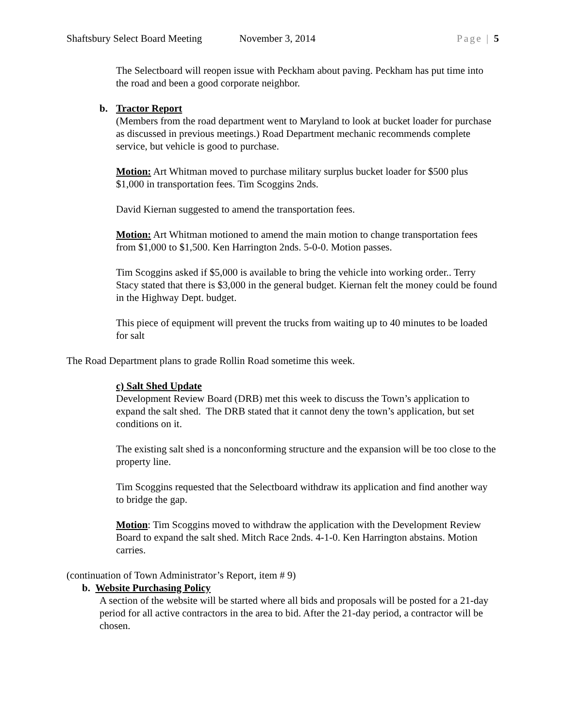Shaftsbury Select Board Meeting November 3, 2014 Page | 5
The Selectboard will reopen issue with Peckham about paving. Peckham has put time into the road and been a good corporate neighbor.
b. Tractor Report
(Members from the road department went to Maryland to look at bucket loader for purchase as discussed in previous meetings.) Road Department mechanic recommends complete service, but vehicle is good to purchase.
Motion: Art Whitman moved to purchase military surplus bucket loader for $500 plus $1,000 in transportation fees. Tim Scoggins 2nds.
David Kiernan suggested to amend the transportation fees.
Motion: Art Whitman motioned to amend the main motion to change transportation fees from $1,000 to $1,500. Ken Harrington 2nds. 5-0-0. Motion passes.
Tim Scoggins asked if $5,000 is available to bring the vehicle into working order.. Terry Stacy stated that there is $3,000 in the general budget. Kiernan felt the money could be found in the Highway Dept. budget.
This piece of equipment will prevent the trucks from waiting up to 40 minutes to be loaded for salt
The Road Department plans to grade Rollin Road sometime this week.
c) Salt Shed Update
Development Review Board (DRB) met this week to discuss the Town’s application to expand the salt shed. The DRB stated that it cannot deny the town’s application, but set conditions on it.
The existing salt shed is a nonconforming structure and the expansion will be too close to the property line.
Tim Scoggins requested that the Selectboard withdraw its application and find another way to bridge the gap.
Motion: Tim Scoggins moved to withdraw the application with the Development Review Board to expand the salt shed. Mitch Race 2nds. 4-1-0. Ken Harrington abstains. Motion carries.
(continuation of Town Administrator’s Report, item # 9)
b. Website Purchasing Policy
A section of the website will be started where all bids and proposals will be posted for a 21-day period for all active contractors in the area to bid. After the 21-day period, a contractor will be chosen.